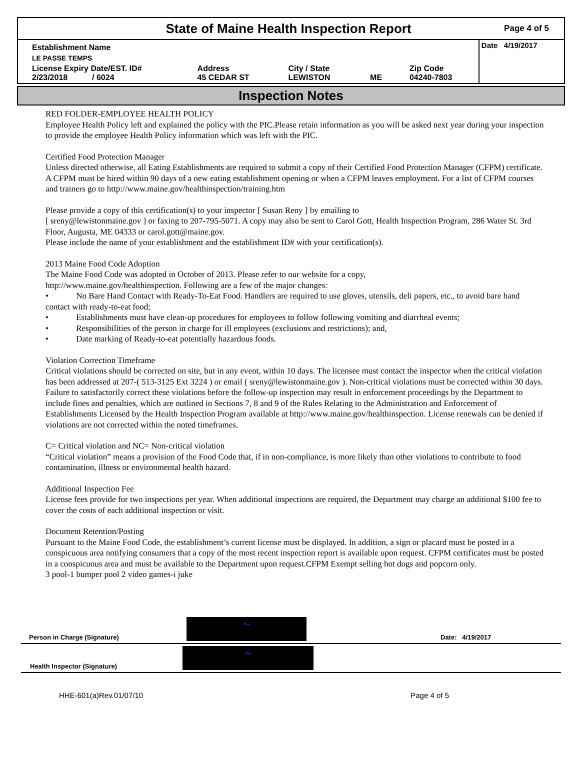State of Maine Health Inspection Report
Page 4 of 5
| Establishment Name | | | | | Date 4/19/2017 |
| LE PASSE TEMPS | | | | | |
| License Expiry Date/EST. ID# 2/23/2018 / 6024 | Address 45 CEDAR ST | City / State LEWISTON | ME | Zip Code 04240-7803 | |
Inspection Notes
RED FOLDER-EMPLOYEE HEALTH POLICY
Employee Health Policy left and explained the policy with the PIC.Please retain information as you will be asked next year during your inspection to provide the employee Health Policy information which was left with the PIC.
Certified Food Protection Manager
Unless directed otherwise, all Eating Establishments are required to submit a copy of their Certified Food Protection Manager (CFPM) certificate. A CFPM must be hired within 90 days of a new eating establishment opening or when a CFPM leaves employment. For a list of CFPM courses and trainers go to http://www.maine.gov/healthinspection/training.htm
Please provide a copy of this certification(s) to your inspector [ Susan Reny ] by emailing to
[ sreny@lewistonmaine.gov ] or faxing to 207-795-5071. A copy may also be sent to Carol Gott, Health Inspection Program, 286 Water St. 3rd Floor, Augusta, ME 04333 or carol.gott@maine.gov.
Please include the name of your establishment and the establishment ID# with your certification(s).
2013 Maine Food Code Adoption
The Maine Food Code was adopted in October of 2013. Please refer to our website for a copy,
http://www.maine.gov/healthinspection. Following are a few of the major changes:
• No Bare Hand Contact with Ready-To-Eat Food. Handlers are required to use gloves, utensils, deli papers, etc., to avoid bare hand contact with ready-to-eat food;
• Establishments must have clean-up procedures for employees to follow following vomiting and diarrheal events;
• Responsibilities of the person in charge for ill employees (exclusions and restrictions); and,
• Date marking of Ready-to-eat potentially hazardous foods.
Violation Correction Timeframe
Critical violations should be corrected on site, but in any event, within 10 days. The licensee must contact the inspector when the critical violation has been addressed at 207-( 513-3125 Ext 3224 ) or email ( sreny@lewistonmaine.gov ). Non-critical violations must be corrected within 30 days. Failure to satisfactorily correct these violations before the follow-up inspection may result in enforcement proceedings by the Department to include fines and penalties, which are outlined in Sections 7, 8 and 9 of the Rules Relating to the Administration and Enforcement of Establishments Licensed by the Health Inspection Program available at http://www.maine.gov/healthinspection. License renewals can be denied if violations are not corrected within the noted timeframes.
C= Critical violation and NC= Non-critical violation
“Critical violation” means a provision of the Food Code that, if in non-compliance, is more likely than other violations to contribute to food contamination, illness or environmental health hazard.
Additional Inspection Fee
License fees provide for two inspections per year. When additional inspections are required, the Department may charge an additional $100 fee to cover the costs of each additional inspection or visit.
Document Retention/Posting
Pursuant to the Maine Food Code, the establishment’s current license must be displayed. In addition, a sign or placard must be posted in a conspicuous area notifying consumers that a copy of the most recent inspection report is available upon request. CFPM certificates must be posted in a conspicuous area and must be available to the Department upon request.CFPM Exempt selling hot dogs and popcorn only.
3 pool-1 bumper pool 2 video games-i juke
Person in Charge (Signature)
~
Date: 4/19/2017
Health Inspector (Signature)
~
HHE-601(a)Rev.01/07/10 Page 4 of 5